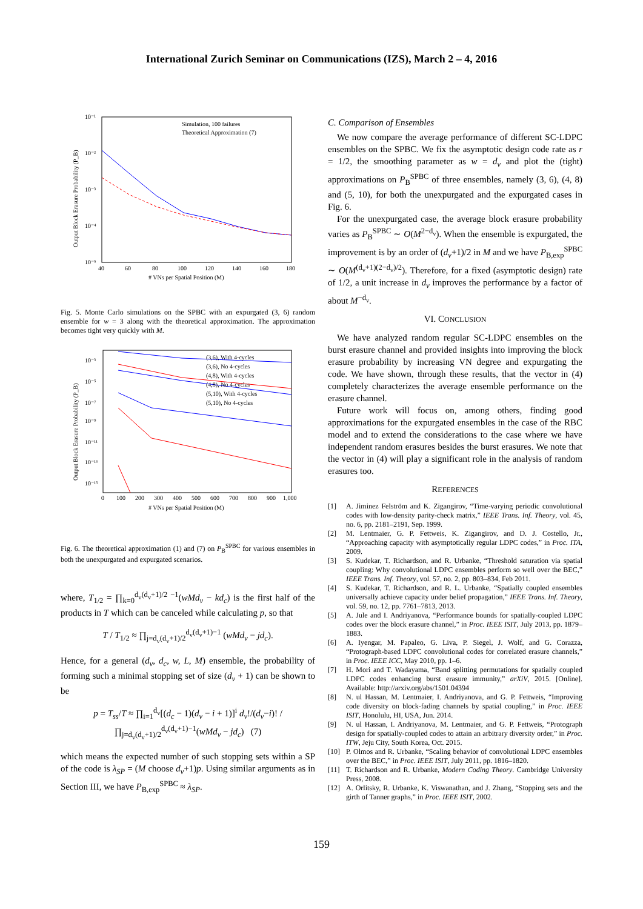International Zurich Seminar on Communications (IZS), March 2 – 4, 2016
Simulation, 100 failures
Theoretical Approximation (7)
10⁻¹
10⁻²
10⁻³
10⁻⁴
10⁻⁵
40
60
80
100
120
140
160
180
# VNs per Spatial Position (M)
Output Block Erasure Probability (P_B)
Fig. 5. Monte Carlo simulations on the SPBC with an expurgated (3, 6) random ensemble for w = 3 along with the theoretical approximation. The approximation becomes tight very quickly with M.
(3,6), With 4-cycles
(3,6), No 4-cycles
(4,8), With 4-cycles
(4,8), No 4-cycles
(5,10), With 4-cycles
(5,10), No 4-cycles
10⁻³
10⁻⁵
10⁻⁷
10⁻⁹
10⁻¹¹
10⁻¹³
10⁻¹⁵
0
100
200
300
400
500
600
700
800
900
1,000
# VNs per Spatial Position (M)
Output Block Erasure Probability (P_B)
Fig. 6. The theoretical approximation (1) and (7) on P<sub>B</sub><sup>SPBC</sup> for various ensembles in both the unexpurgated and expurgated scenarios.
where, T<sub>1/2</sub> = ∏<sub>k=0</sub><sup>d<sub>v</sub>(d<sub>v</sub>+1)/2 −1</sup>(wMd<sub>v</sub> − kd<sub>c</sub>) is the first half of the products in T which can be canceled while calculating p, so that
T / T<sub>1/2</sub> ≈ ∏<sub>j=d<sub>v</sub>(d<sub>v</sub>+1)/2</sub><sup>d<sub>v</sub>(d<sub>v</sub>+1)−1</sup> (wMd<sub>v</sub> − jd<sub>c</sub>).
Hence, for a general (d<sub>v</sub>, d<sub>c</sub>, w, L, M) ensemble, the probability of forming such a minimal stopping set of size (d<sub>v</sub> + 1) can be shown to be
p = T<sub>ss</sub>/T ≈ ∏<sub>i=1</sub><sup>d<sub>v</sub></sup>[(d<sub>c</sub> − 1)(d<sub>v</sub> − i + 1)]<sup>i</sup> d<sub>v</sub>!/(d<sub>v</sub>−i)! / ∏<sub>j=d<sub>v</sub>(d<sub>v</sub>+1)/2</sub><sup>d<sub>v</sub>(d<sub>v</sub>+1)−1</sup>(wMd<sub>v</sub> − jd<sub>c</sub>) (7)
which means the expected number of such stopping sets within a SP of the code is λ<sub>SP</sub> = (M choose d<sub>v</sub>+1)p. Using similar arguments as in Section III, we have P<sub>B,exp</sub><sup>SPBC</sup> ≈ λ<sub>SP</sub>.
C. Comparison of Ensembles
We now compare the average performance of different SC-LDPC ensembles on the SPBC. We fix the asymptotic design code rate as r = 1/2, the smoothing parameter as w = d<sub>v</sub> and plot the (tight) approximations on P<sub>B</sub><sup>SPBC</sup> of three ensembles, namely (3, 6), (4, 8) and (5, 10), for both the unexpurgated and the expurgated cases in Fig. 6.
For the unexpurgated case, the average block erasure probability varies as P<sub>B</sub><sup>SPBC</sup> ∼ O(M<sup>2−d<sub>v</sub></sup>). When the ensemble is expurgated, the improvement is by an order of (d<sub>v</sub>+1)/2 in M and we have P<sub>B,exp</sub><sup>SPBC</sup> ∼ O(M<sup>(d<sub>v</sub>+1)(2−d<sub>v</sub>)/2</sup>). Therefore, for a fixed (asymptotic design) rate of 1/2, a unit increase in d<sub>v</sub> improves the performance by a factor of about M<sup>−d<sub>v</sub></sup>.
VI. CONCLUSION
We have analyzed random regular SC-LDPC ensembles on the burst erasure channel and provided insights into improving the block erasure probability by increasing VN degree and expurgating the code. We have shown, through these results, that the vector in (4) completely characterizes the average ensemble performance on the erasure channel.
Future work will focus on, among others, finding good approximations for the expurgated ensembles in the case of the RBC model and to extend the considerations to the case where we have independent random erasures besides the burst erasures. We note that the vector in (4) will play a significant role in the analysis of random erasures too.
REFERENCES
[1] A. Jiminez Felström and K. Zigangirov, “Time-varying periodic convolutional codes with low-density parity-check matrix,” IEEE Trans. Inf. Theory, vol. 45, no. 6, pp. 2181–2191, Sep. 1999.
[2] M. Lentmaier, G. P. Fettweis, K. Zigangirov, and D. J. Costello, Jr., “Approaching capacity with asymptotically regular LDPC codes,” in Proc. ITA, 2009.
[3] S. Kudekar, T. Richardson, and R. Urbanke, “Threshold saturation via spatial coupling: Why convolutional LDPC ensembles perform so well over the BEC,” IEEE Trans. Inf. Theory, vol. 57, no. 2, pp. 803–834, Feb 2011.
[4] S. Kudekar, T. Richardson, and R. L. Urbanke, “Spatially coupled ensembles universally achieve capacity under belief propagation,” IEEE Trans. Inf. Theory, vol. 59, no. 12, pp. 7761–7813, 2013.
[5] A. Jule and I. Andriyanova, “Performance bounds for spatially-coupled LDPC codes over the block erasure channel,” in Proc. IEEE ISIT, July 2013, pp. 1879–1883.
[6] A. Iyengar, M. Papaleo, G. Liva, P. Siegel, J. Wolf, and G. Corazza, “Protograph-based LDPC convolutional codes for correlated erasure channels,” in Proc. IEEE ICC, May 2010, pp. 1–6.
[7] H. Mori and T. Wadayama, “Band splitting permutations for spatially coupled LDPC codes enhancing burst erasure immunity,” arXiV, 2015. [Online]. Available: http://arxiv.org/abs/1501.04394
[8] N. ul Hassan, M. Lentmaier, I. Andriyanova, and G. P. Fettweis, “Improving code diversity on block-fading channels by spatial coupling,” in Proc. IEEE ISIT, Honolulu, HI, USA, Jun. 2014.
[9] N. ul Hassan, I. Andriyanova, M. Lentmaier, and G. P. Fettweis, “Protograph design for spatially-coupled codes to attain an arbitrary diversity order,” in Proc. ITW, Jeju City, South Korea, Oct. 2015.
[10] P. Olmos and R. Urbanke, “Scaling behavior of convolutional LDPC ensembles over the BEC,” in Proc. IEEE ISIT, July 2011, pp. 1816–1820.
[11] T. Richardson and R. Urbanke, Modern Coding Theory. Cambridge University Press, 2008.
[12] A. Orlitsky, R. Urbanke, K. Viswanathan, and J. Zhang, “Stopping sets and the girth of Tanner graphs,” in Proc. IEEE ISIT, 2002.
159